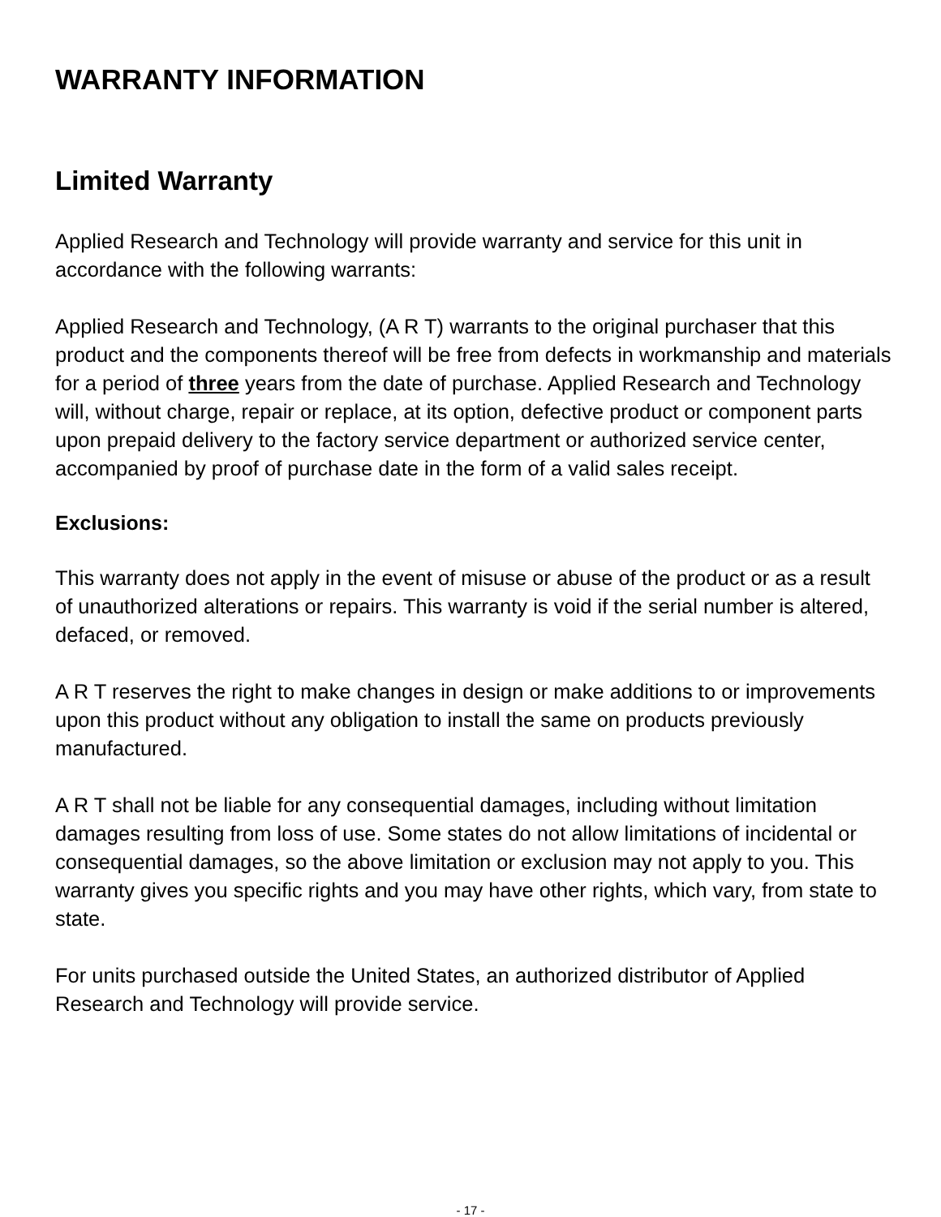WARRANTY INFORMATION
Limited Warranty
Applied Research and Technology will provide warranty and service for this unit in accordance with the following warrants:
Applied Research and Technology, (A R T) warrants to the original purchaser that this product and the components thereof will be free from defects in workmanship and materials for a period of three years from the date of purchase. Applied Research and Technology will, without charge, repair or replace, at its option, defective product or component parts upon prepaid delivery to the factory service department or authorized service center, accompanied by proof of purchase date in the form of a valid sales receipt.
Exclusions:
This warranty does not apply in the event of misuse or abuse of the product or as a result of unauthorized alterations or repairs. This warranty is void if the serial number is altered, defaced, or removed.
A R T reserves the right to make changes in design or make additions to or improvements upon this product without any obligation to install the same on products previously manufactured.
A R T shall not be liable for any consequential damages, including without limitation damages resulting from loss of use. Some states do not allow limitations of incidental or consequential damages, so the above limitation or exclusion may not apply to you. This warranty gives you specific rights and you may have other rights, which vary, from state to state.
For units purchased outside the United States, an authorized distributor of Applied Research and Technology will provide service.
- 17 -